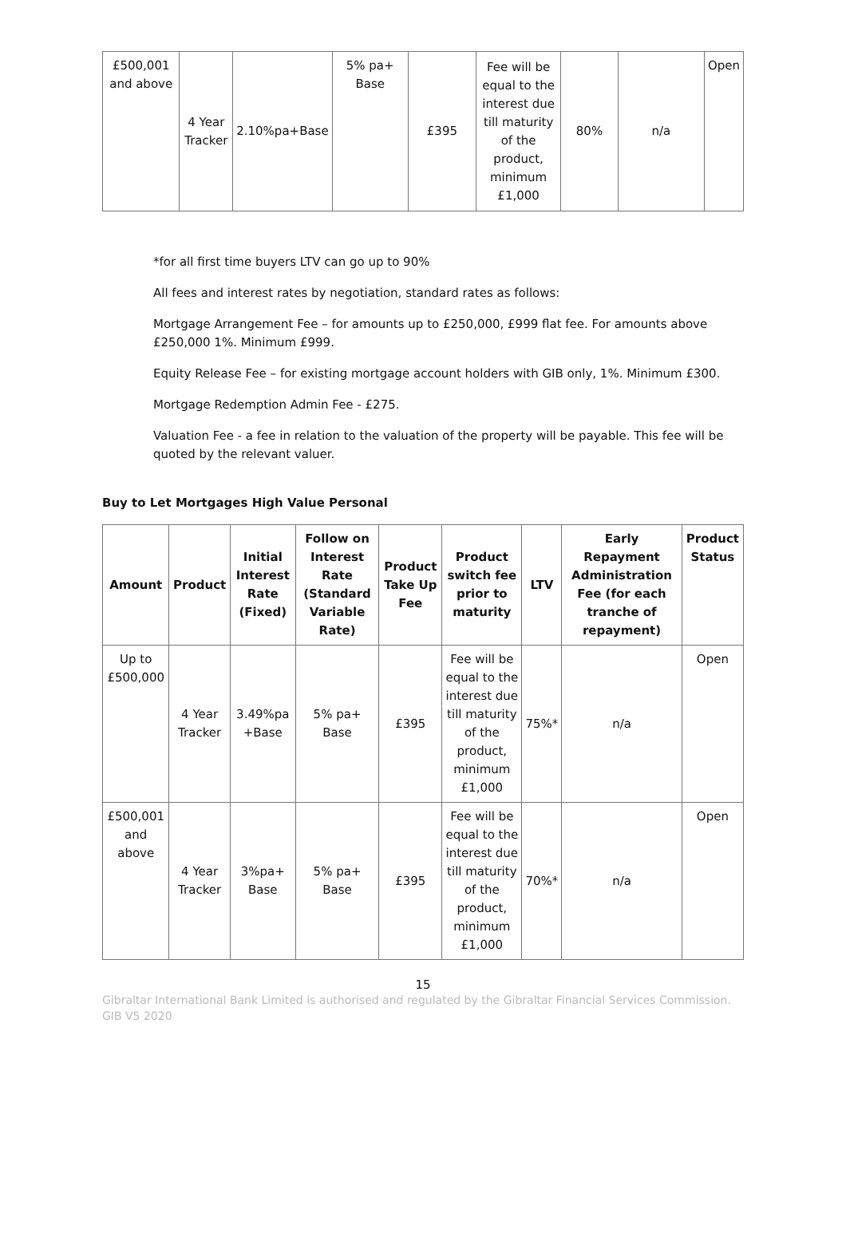| £500,001 and above | 4 Year Tracker | 2.10%pa+Base | 5% pa+ Base | £395 | Fee will be equal to the interest due till maturity of the product, minimum £1,000 | 80% | n/a | Open |
*for all first time buyers LTV can go up to 90%
All fees and interest rates by negotiation, standard rates as follows:
Mortgage Arrangement Fee – for amounts up to £250,000, £999 flat fee. For amounts above £250,000 1%. Minimum £999.
Equity Release Fee – for existing mortgage account holders with GIB only, 1%. Minimum £300.
Mortgage Redemption Admin Fee - £275.
Valuation Fee - a fee in relation to the valuation of the property will be payable. This fee will be quoted by the relevant valuer.
Buy to Let Mortgages High Value Personal
| Amount | Product | Initial Interest Rate (Fixed) | Follow on Interest Rate (Standard Variable Rate) | Product Take Up Fee | Product switch fee prior to maturity | LTV | Early Repayment Administration Fee (for each tranche of repayment) | Product Status |
| --- | --- | --- | --- | --- | --- | --- | --- | --- |
| Up to £500,000 | 4 Year Tracker | 3.49%pa +Base | 5% pa+ Base | £395 | Fee will be equal to the interest due till maturity of the product, minimum £1,000 | 75%* | n/a | Open |
| £500,001 and above | 4 Year Tracker | 3%pa+ Base | 5% pa+ Base | £395 | Fee will be equal to the interest due till maturity of the product, minimum £1,000 | 70%* | n/a | Open |
15
Gibraltar International Bank Limited is authorised and regulated by the Gibraltar Financial Services Commission.
GIB V5 2020